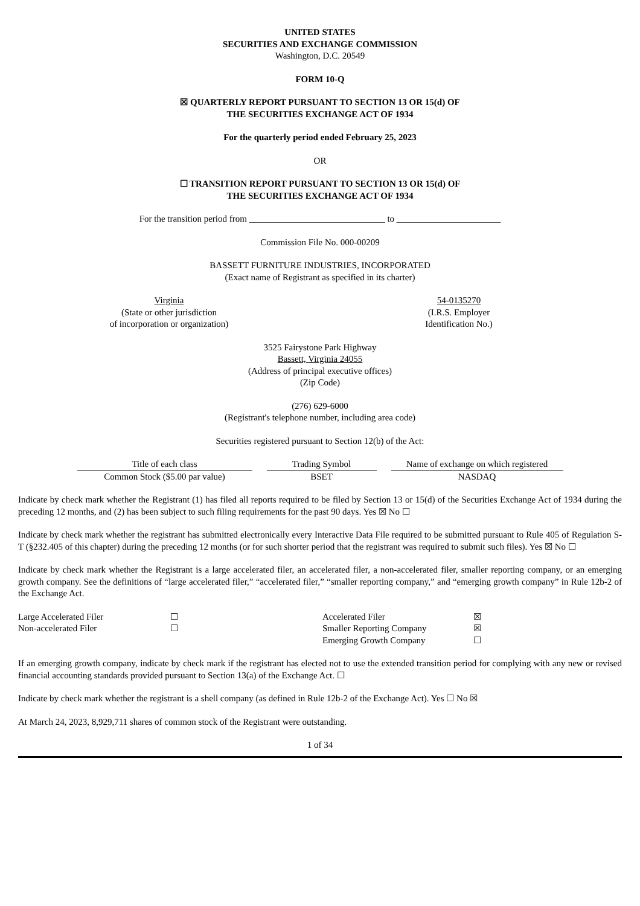UNITED STATES
SECURITIES AND EXCHANGE COMMISSION
Washington, D.C. 20549
FORM 10-Q
☒ QUARTERLY REPORT PURSUANT TO SECTION 13 OR 15(d) OF
THE SECURITIES EXCHANGE ACT OF 1934
For the quarterly period ended February 25, 2023
OR
☐ TRANSITION REPORT PURSUANT TO SECTION 13 OR 15(d) OF
THE SECURITIES EXCHANGE ACT OF 1934
For the transition period from ______________________________ to _______________________
Commission File No. 000-00209
BASSETT FURNITURE INDUSTRIES, INCORPORATED
(Exact name of Registrant as specified in its charter)
Virginia
(State or other jurisdiction
of incorporation or organization)
54-0135270
(I.R.S. Employer
Identification No.)
3525 Fairystone Park Highway
Bassett, Virginia 24055
(Address of principal executive offices)
(Zip Code)
(276) 629-6000
(Registrant's telephone number, including area code)
Securities registered pursuant to Section 12(b) of the Act:
| Title of each class | Trading Symbol | Name of exchange on which registered |
| --- | --- | --- |
| Common Stock ($5.00 par value) | BSET | NASDAQ |
Indicate by check mark whether the Registrant (1) has filed all reports required to be filed by Section 13 or 15(d) of the Securities Exchange Act of 1934 during the preceding 12 months, and (2) has been subject to such filing requirements for the past 90 days. Yes ☒ No ☐
Indicate by check mark whether the registrant has submitted electronically every Interactive Data File required to be submitted pursuant to Rule 405 of Regulation S-T (§232.405 of this chapter) during the preceding 12 months (or for such shorter period that the registrant was required to submit such files). Yes ☒ No ☐
Indicate by check mark whether the Registrant is a large accelerated filer, an accelerated filer, a non-accelerated filer, smaller reporting company, or an emerging growth company. See the definitions of “large accelerated filer,” “accelerated filer,” “smaller reporting company,” and “emerging growth company” in Rule 12b-2 of the Exchange Act.
| Large Accelerated Filer | ☐ | Accelerated Filer | ☒ |
| Non-accelerated Filer | ☐ | Smaller Reporting Company | ☒ |
| | | Emerging Growth Company | ☐ |
If an emerging growth company, indicate by check mark if the registrant has elected not to use the extended transition period for complying with any new or revised financial accounting standards provided pursuant to Section 13(a) of the Exchange Act. ☐
Indicate by check mark whether the registrant is a shell company (as defined in Rule 12b-2 of the Exchange Act). Yes ☐ No ☒
At March 24, 2023, 8,929,711 shares of common stock of the Registrant were outstanding.
1 of 34